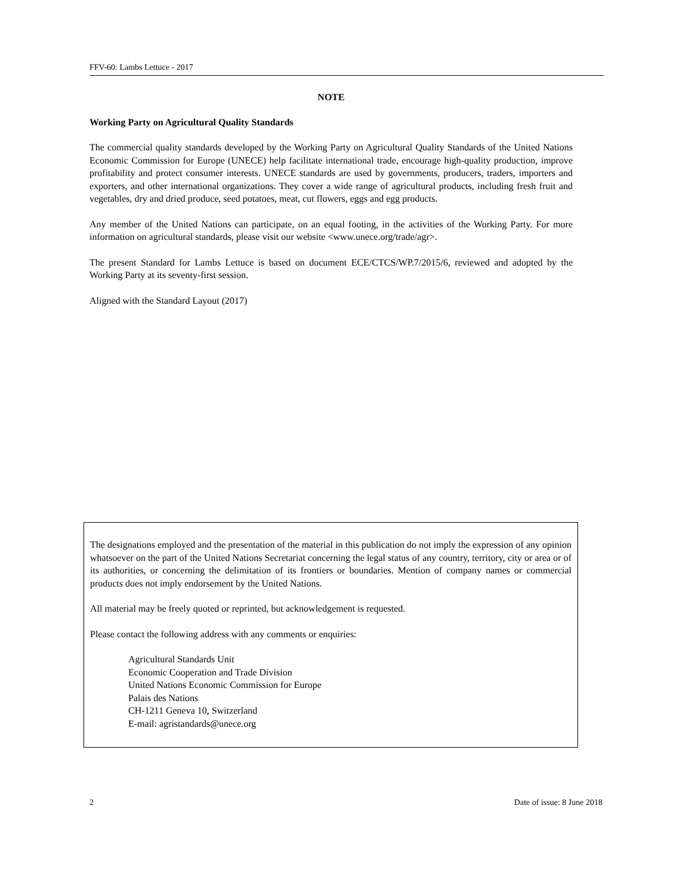FFV-60: Lambs Lettuce - 2017
NOTE
Working Party on Agricultural Quality Standards
The commercial quality standards developed by the Working Party on Agricultural Quality Standards of the United Nations Economic Commission for Europe (UNECE) help facilitate international trade, encourage high-quality production, improve profitability and protect consumer interests. UNECE standards are used by governments, producers, traders, importers and exporters, and other international organizations. They cover a wide range of agricultural products, including fresh fruit and vegetables, dry and dried produce, seed potatoes, meat, cut flowers, eggs and egg products.
Any member of the United Nations can participate, on an equal footing, in the activities of the Working Party. For more information on agricultural standards, please visit our website <www.unece.org/trade/agr>.
The present Standard for Lambs Lettuce is based on document ECE/CTCS/WP.7/2015/6, reviewed and adopted by the Working Party at its seventy-first session.
Aligned with the Standard Layout (2017)
The designations employed and the presentation of the material in this publication do not imply the expression of any opinion whatsoever on the part of the United Nations Secretariat concerning the legal status of any country, territory, city or area or of its authorities, or concerning the delimitation of its frontiers or boundaries. Mention of company names or commercial products does not imply endorsement by the United Nations.
All material may be freely quoted or reprinted, but acknowledgement is requested.
Please contact the following address with any comments or enquiries:
Agricultural Standards Unit
Economic Cooperation and Trade Division
United Nations Economic Commission for Europe
Palais des Nations
CH-1211 Geneva 10, Switzerland
E-mail: agristandards@unece.org
2 Date of issue: 8 June 2018